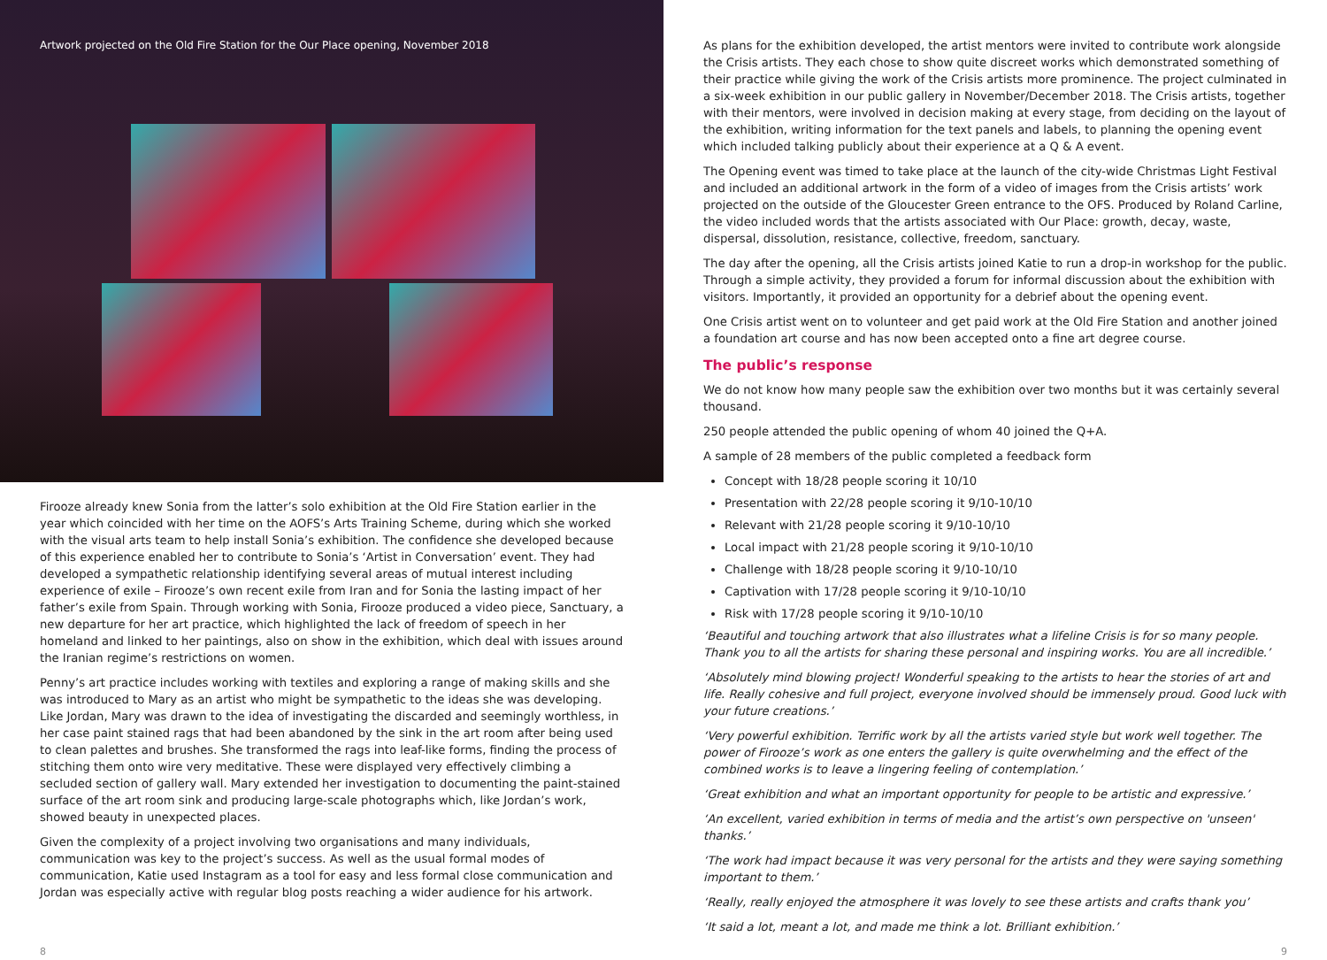Artwork projected on the Old Fire Station for the Our Place opening, November 2018
Firooze already knew Sonia from the latter’s solo exhibition at the Old Fire Station earlier in the year which coincided with her time on the AOFS’s Arts Training Scheme, during which she worked with the visual arts team to help install Sonia’s exhibition. The confidence she developed because of this experience enabled her to contribute to Sonia’s ‘Artist in Conversation’ event. They had developed a sympathetic relationship identifying several areas of mutual interest including experience of exile – Firooze’s own recent exile from Iran and for Sonia the lasting impact of her father’s exile from Spain. Through working with Sonia, Firooze produced a video piece, Sanctuary, a new departure for her art practice, which highlighted the lack of freedom of speech in her homeland and linked to her paintings, also on show in the exhibition, which deal with issues around the Iranian regime’s restrictions on women.
Penny’s art practice includes working with textiles and exploring a range of making skills and she was introduced to Mary as an artist who might be sympathetic to the ideas she was developing. Like Jordan, Mary was drawn to the idea of investigating the discarded and seemingly worthless, in her case paint stained rags that had been abandoned by the sink in the art room after being used to clean palettes and brushes. She transformed the rags into leaf-like forms, finding the process of stitching them onto wire very meditative. These were displayed very effectively climbing a secluded section of gallery wall. Mary extended her investigation to documenting the paint-stained surface of the art room sink and producing large-scale photographs which, like Jordan’s work, showed beauty in unexpected places.
Given the complexity of a project involving two organisations and many individuals, communication was key to the project’s success. As well as the usual formal modes of communication, Katie used Instagram as a tool for easy and less formal close communication and Jordan was especially active with regular blog posts reaching a wider audience for his artwork.
As plans for the exhibition developed, the artist mentors were invited to contribute work alongside the Crisis artists. They each chose to show quite discreet works which demonstrated something of their practice while giving the work of the Crisis artists more prominence. The project culminated in a six-week exhibition in our public gallery in November/December 2018. The Crisis artists, together with their mentors, were involved in decision making at every stage, from deciding on the layout of the exhibition, writing information for the text panels and labels, to planning the opening event which included talking publicly about their experience at a Q & A event.
The Opening event was timed to take place at the launch of the city-wide Christmas Light Festival and included an additional artwork in the form of a video of images from the Crisis artists’ work projected on the outside of the Gloucester Green entrance to the OFS. Produced by Roland Carline, the video included words that the artists associated with Our Place: growth, decay, waste, dispersal, dissolution, resistance, collective, freedom, sanctuary.
The day after the opening, all the Crisis artists joined Katie to run a drop-in workshop for the public. Through a simple activity, they provided a forum for informal discussion about the exhibition with visitors. Importantly, it provided an opportunity for a debrief about the opening event.
One Crisis artist went on to volunteer and get paid work at the Old Fire Station and another joined a foundation art course and has now been accepted onto a fine art degree course.
The public’s response
We do not know how many people saw the exhibition over two months but it was certainly several thousand.
250 people attended the public opening of whom 40 joined the Q+A.
A sample of 28 members of the public completed a feedback form
Concept with 18/28 people scoring it 10/10
Presentation with 22/28 people scoring it 9/10-10/10
Relevant with 21/28 people scoring it 9/10-10/10
Local impact with 21/28 people scoring it 9/10-10/10
Challenge with 18/28 people scoring it 9/10-10/10
Captivation with 17/28 people scoring it 9/10-10/10
Risk with 17/28 people scoring it 9/10-10/10
‘Beautiful and touching artwork that also illustrates what a lifeline Crisis is for so many people. Thank you to all the artists for sharing these personal and inspiring works. You are all incredible.’
‘Absolutely mind blowing project! Wonderful speaking to the artists to hear the stories of art and life. Really cohesive and full project, everyone involved should be immensely proud. Good luck with your future creations.’
‘Very powerful exhibition. Terrific work by all the artists varied style but work well together. The power of Firooze’s work as one enters the gallery is quite overwhelming and the effect of the combined works is to leave a lingering feeling of contemplation.’
‘Great exhibition and what an important opportunity for people to be artistic and expressive.’
‘An excellent, varied exhibition in terms of media and the artist’s own perspective on 'unseen' thanks.’
‘The work had impact because it was very personal for the artists and they were saying something important to them.’
‘Really, really enjoyed the atmosphere it was lovely to see these artists and crafts thank you’
‘It said a lot, meant a lot, and made me think a lot. Brilliant exhibition.’
8 9